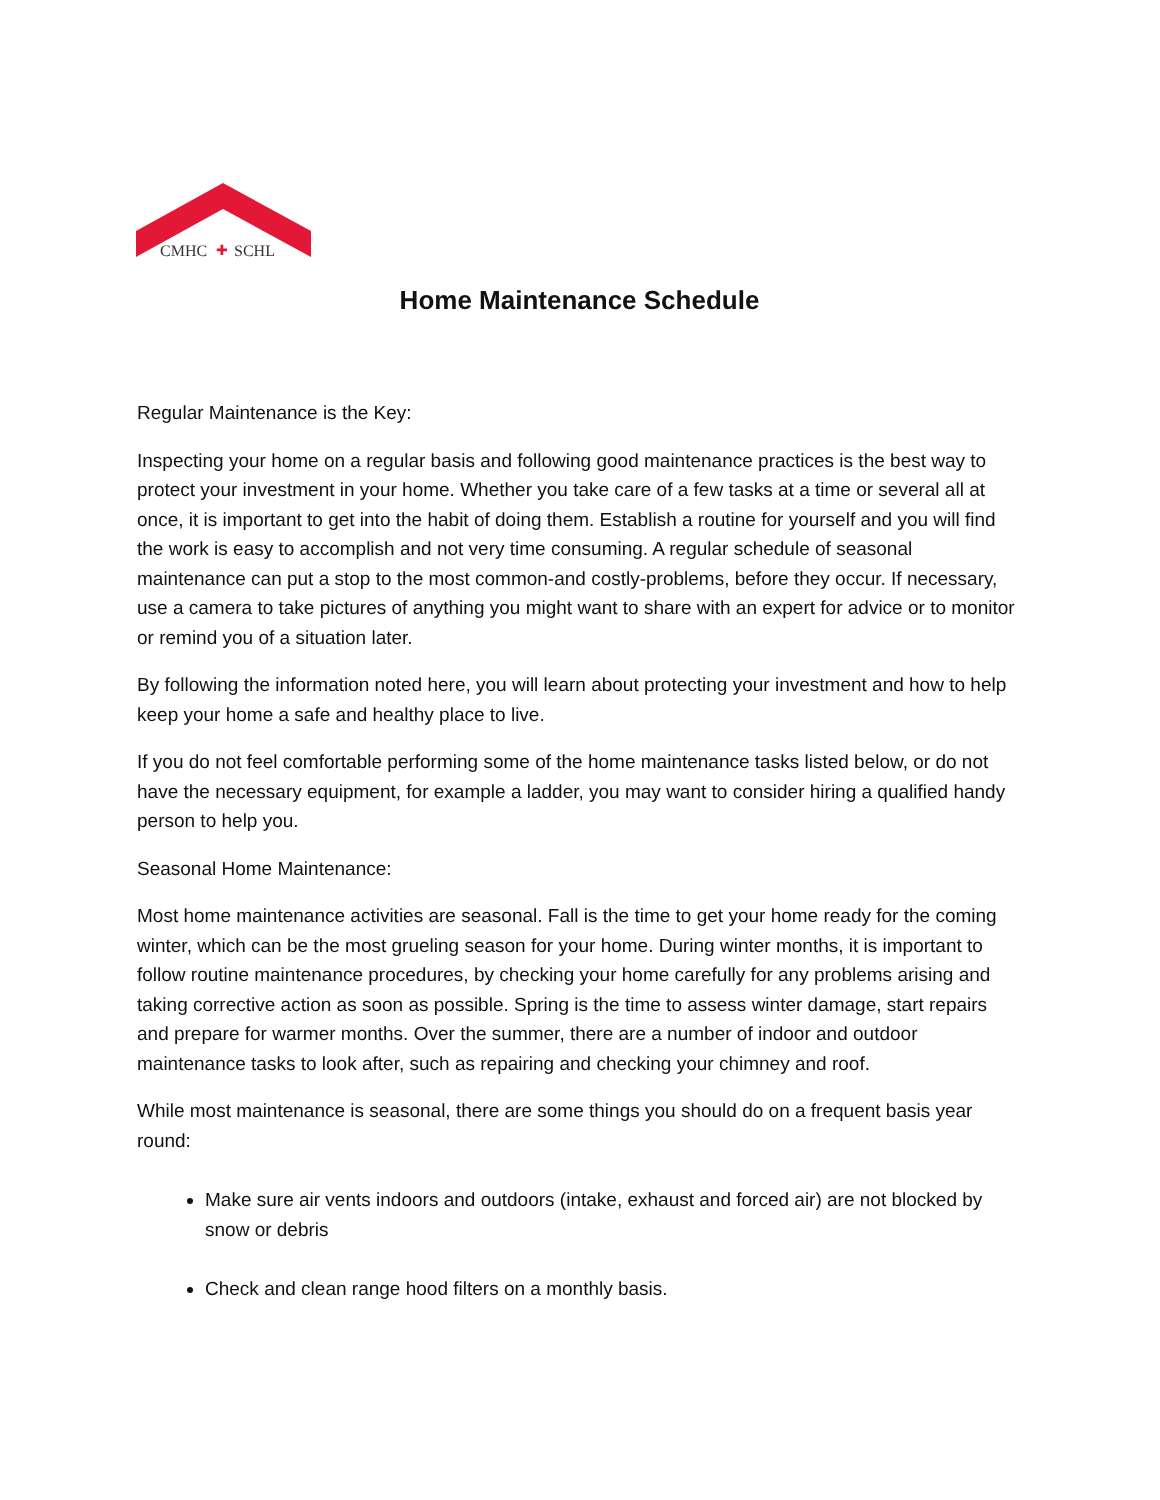CMHC
✚
SCHL
Home Maintenance Schedule
Regular Maintenance is the Key:
Inspecting your home on a regular basis and following good maintenance practices is the best way to protect your investment in your home. Whether you take care of a few tasks at a time or several all at once, it is important to get into the habit of doing them. Establish a routine for yourself and you will find the work is easy to accomplish and not very time consuming. A regular schedule of seasonal maintenance can put a stop to the most common-and costly-problems, before they occur. If necessary, use a camera to take pictures of anything you might want to share with an expert for advice or to monitor or remind you of a situation later.
By following the information noted here, you will learn about protecting your investment and how to help keep your home a safe and healthy place to live.
If you do not feel comfortable performing some of the home maintenance tasks listed below, or do not have the necessary equipment, for example a ladder, you may want to consider hiring a qualified handy person to help you.
Seasonal Home Maintenance:
Most home maintenance activities are seasonal. Fall is the time to get your home ready for the coming winter, which can be the most grueling season for your home. During winter months, it is important to follow routine maintenance procedures, by checking your home carefully for any problems arising and taking corrective action as soon as possible. Spring is the time to assess winter damage, start repairs and prepare for warmer months. Over the summer, there are a number of indoor and outdoor maintenance tasks to look after, such as repairing and checking your chimney and roof.
While most maintenance is seasonal, there are some things you should do on a frequent basis year round:
Make sure air vents indoors and outdoors (intake, exhaust and forced air) are not blocked by snow or debris
Check and clean range hood filters on a monthly basis.